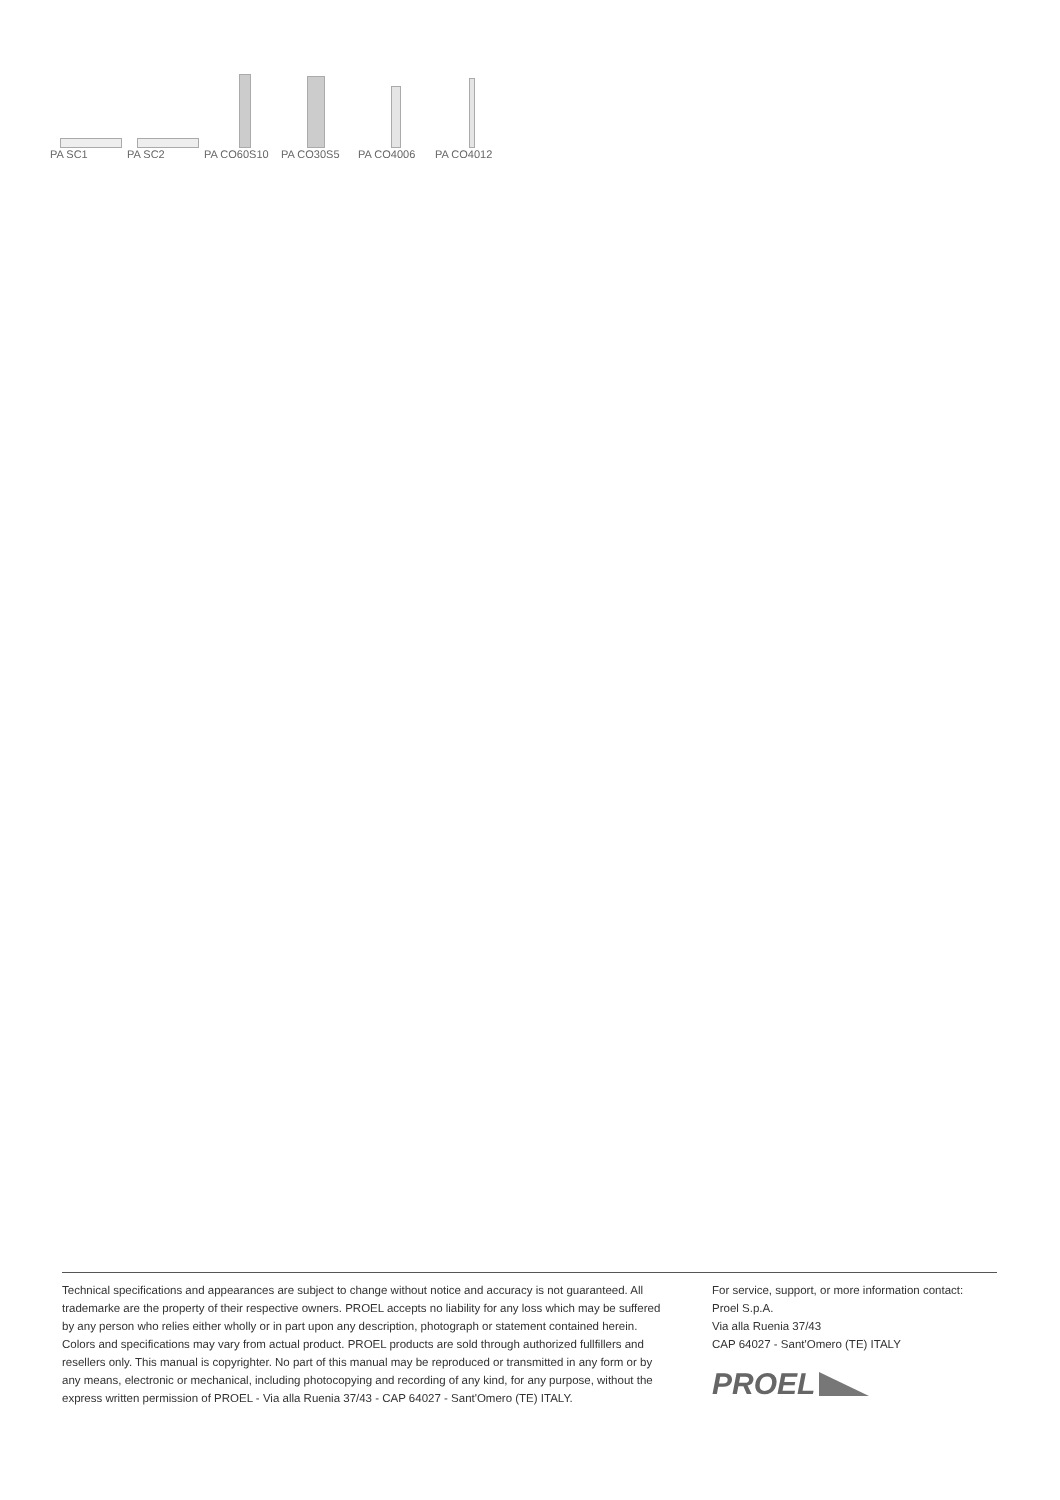PA SC1 PA SC2 PA CO60S10 PA CO30S5 PA CO4006 PA CO4012
Technical specifications and appearances are subject to change without notice and accuracy is not guaranteed. All trademarke are the property of their respective owners. PROEL accepts no liability for any loss which may be suffered by any person who relies either wholly or in part upon any description, photograph or statement contained herein. Colors and specifications may vary from actual product. PROEL products are sold through authorized fullfillers and resellers only. This manual is copyrighter. No part of this manual may be reproduced or transmitted in any form or by any means, electronic or mechanical, including photocopying and recording of any kind, for any purpose, without the express written permission of PROEL - Via alla Ruenia 37/43 - CAP 64027 - Sant'Omero (TE) ITALY.
For service, support, or more information contact:
Proel S.p.A.
Via alla Ruenia 37/43
CAP 64027 - Sant'Omero (TE) ITALY
PROEL